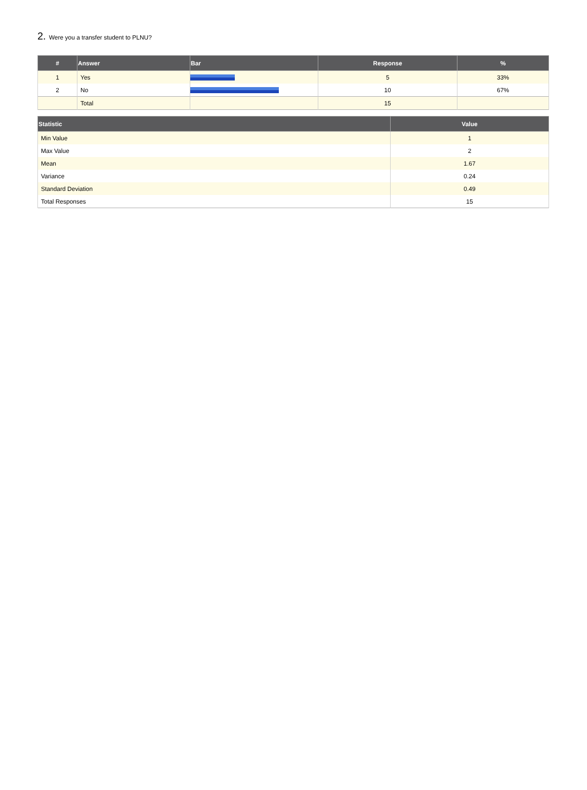2. Were you a transfer student to PLNU?
| # | Answer | Bar | Response | % |
| --- | --- | --- | --- | --- |
| 1 | Yes | | 5 | 33% |
| 2 | No | | 10 | 67% |
| | Total | | 15 | |
| Statistic | Value |
| --- | --- |
| Min Value | 1 |
| Max Value | 2 |
| Mean | 1.67 |
| Variance | 0.24 |
| Standard Deviation | 0.49 |
| Total Responses | 15 |